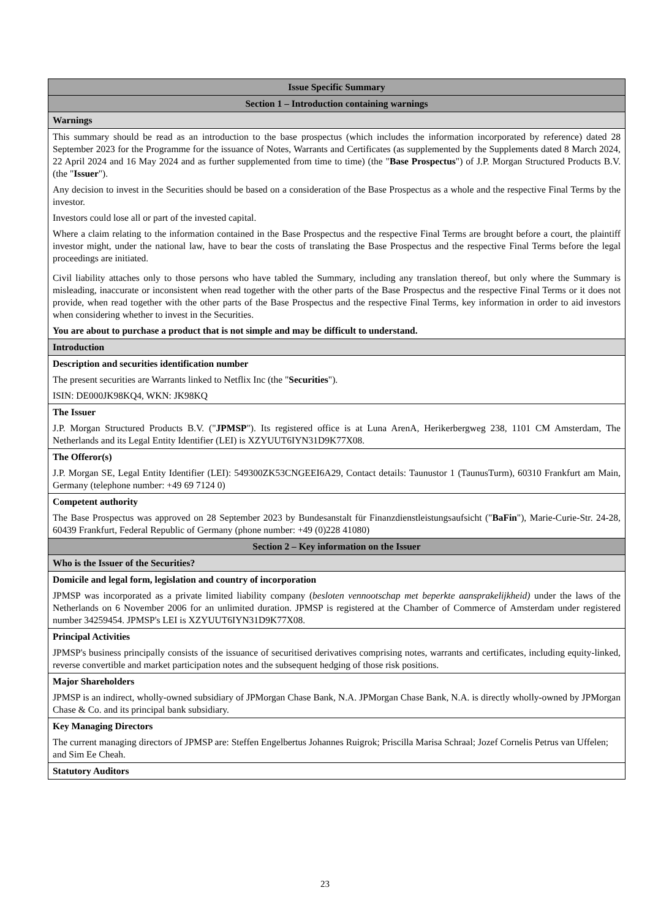| Issue Specific Summary |
| --- |
| Section 1 – Introduction containing warnings |
| Warnings |
| This summary should be read as an introduction to the base prospectus (which includes the information incorporated by reference) dated 28 September 2023 for the Programme for the issuance of Notes, Warrants and Certificates (as supplemented by the Supplements dated 8 March 2024, 22 April 2024 and 16 May 2024 and as further supplemented from time to time) (the " Base Prospectus ") of J.P. Morgan Structured Products B.V. (the " Issuer "). Any decision to invest in the Securities should be based on a consideration of the Base Prospectus as a whole and the respective Final Terms by the investor. Investors could lose all or part of the invested capital. Where a claim relating to the information contained in the Base Prospectus and the respective Final Terms are brought before a court, the plaintiff investor might, under the national law, have to bear the costs of translating the Base Prospectus and the respective Final Terms before the legal proceedings are initiated. Civil liability attaches only to those persons who have tabled the Summary, including any translation thereof, but only where the Summary is misleading, inaccurate or inconsistent when read together with the other parts of the Base Prospectus and the respective Final Terms or it does not provide, when read together with the other parts of the Base Prospectus and the respective Final Terms, key information in order to aid investors when considering whether to invest in the Securities. You are about to purchase a product that is not simple and may be difficult to understand. |
| Introduction |
| Description and securities identification number The present securities are Warrants linked to Netflix Inc (the " Securities "). ISIN: DE000JK98KQ4, WKN: JK98KQ |
| The Issuer J.P. Morgan Structured Products B.V. (" JPMSP "). Its registered office is at Luna ArenA, Herikerbergweg 238, 1101 CM Amsterdam, The Netherlands and its Legal Entity Identifier (LEI) is XZYUUT6IYN31D9K77X08. |
| The Offeror(s) J.P. Morgan SE, Legal Entity Identifier (LEI): 549300ZK53CNGEEI6A29, Contact details: Taunustor 1 (TaunusTurm), 60310 Frankfurt am Main, Germany (telephone number: +49 69 7124 0) |
| Competent authority The Base Prospectus was approved on 28 September 2023 by Bundesanstalt für Finanzdienstleistungsaufsicht (" BaFin "), Marie-Curie-Str. 24-28, 60439 Frankfurt, Federal Republic of Germany (phone number: +49 (0)228 41080) |
| Section 2 – Key information on the Issuer |
| Who is the Issuer of the Securities? |
| Domicile and legal form, legislation and country of incorporation JPMSP was incorporated as a private limited liability company ( besloten vennootschap met beperkte aansprakelijkheid) under the laws of the Netherlands on 6 November 2006 for an unlimited duration. JPMSP is registered at the Chamber of Commerce of Amsterdam under registered number 34259454. JPMSP's LEI is XZYUUT6IYN31D9K77X08. |
| Principal Activities JPMSP's business principally consists of the issuance of securitised derivatives comprising notes, warrants and certificates, including equity-linked, reverse convertible and market participation notes and the subsequent hedging of those risk positions. |
| Major Shareholders JPMSP is an indirect, wholly-owned subsidiary of JPMorgan Chase Bank, N.A. JPMorgan Chase Bank, N.A. is directly wholly-owned by JPMorgan Chase & Co. and its principal bank subsidiary. |
| Key Managing Directors The current managing directors of JPMSP are: Steffen Engelbertus Johannes Ruigrok; Priscilla Marisa Schraal; Jozef Cornelis Petrus van Uffelen; and Sim Ee Cheah. |
| Statutory Auditors |
23